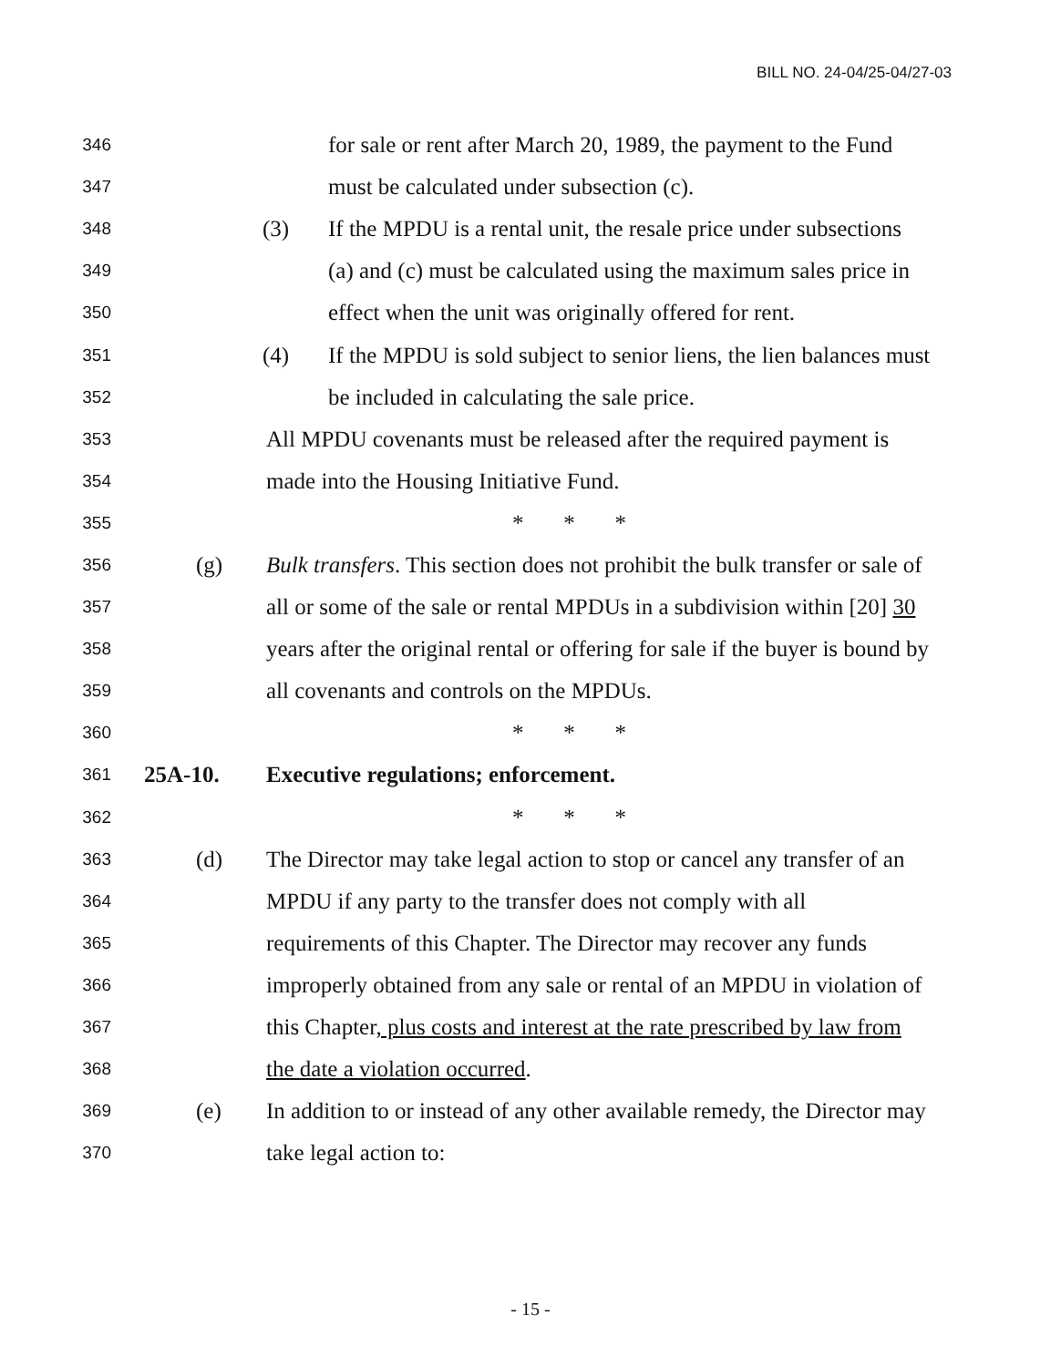BILL NO. 24-04/25-04/27-03
346 for sale or rent after March 20, 1989, the payment to the Fund
347 must be calculated under subsection (c).
348 (3) If the MPDU is a rental unit, the resale price under subsections
349 (a) and (c) must be calculated using the maximum sales price in
350 effect when the unit was originally offered for rent.
351 (4) If the MPDU is sold subject to senior liens, the lien balances must
352 be included in calculating the sale price.
353 All MPDU covenants must be released after the required payment is
354 made into the Housing Initiative Fund.
355 * * *
356 (g) Bulk transfers. This section does not prohibit the bulk transfer or sale of
357 all or some of the sale or rental MPDUs in a subdivision within [20] 30
358 years after the original rental or offering for sale if the buyer is bound by
359 all covenants and controls on the MPDUs.
360 * * *
361 25A-10. Executive regulations; enforcement.
362 * * *
363 (d) The Director may take legal action to stop or cancel any transfer of an
364 MPDU if any party to the transfer does not comply with all
365 requirements of this Chapter. The Director may recover any funds
366 improperly obtained from any sale or rental of an MPDU in violation of
367 this Chapter, plus costs and interest at the rate prescribed by law from
368 the date a violation occurred.
369 (e) In addition to or instead of any other available remedy, the Director may
370 take legal action to:
- 15 -